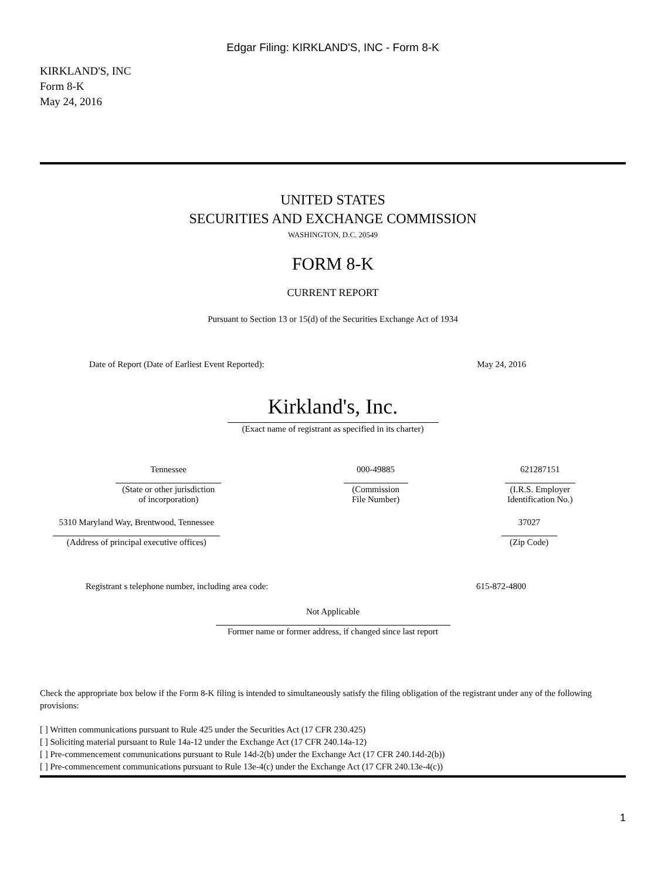Edgar Filing: KIRKLAND'S, INC - Form 8-K
KIRKLAND'S, INC
Form 8-K
May 24, 2016
UNITED STATES
SECURITIES AND EXCHANGE COMMISSION
WASHINGTON, D.C. 20549
FORM 8-K
CURRENT REPORT
Pursuant to Section 13 or 15(d) of the Securities Exchange Act of 1934
Date of Report (Date of Earliest Event Reported): May 24, 2016
Kirkland's, Inc.
(Exact name of registrant as specified in its charter)
| Tennessee | 000-49885 | 621287151 |
| (State or other jurisdiction of incorporation) | (Commission File Number) | (I.R.S. Employer Identification No.) |
| 5310 Maryland Way, Brentwood, Tennessee | | 37027 |
| (Address of principal executive offices) | | (Zip Code) |
Registrant s telephone number, including area code: 615-872-4800
Not Applicable
Former name or former address, if changed since last report
Check the appropriate box below if the Form 8-K filing is intended to simultaneously satisfy the filing obligation of the registrant under any of the following provisions:
[ ] Written communications pursuant to Rule 425 under the Securities Act (17 CFR 230.425)
[ ] Soliciting material pursuant to Rule 14a-12 under the Exchange Act (17 CFR 240.14a-12)
[ ] Pre-commencement communications pursuant to Rule 14d-2(b) under the Exchange Act (17 CFR 240.14d-2(b))
[ ] Pre-commencement communications pursuant to Rule 13e-4(c) under the Exchange Act (17 CFR 240.13e-4(c))
1